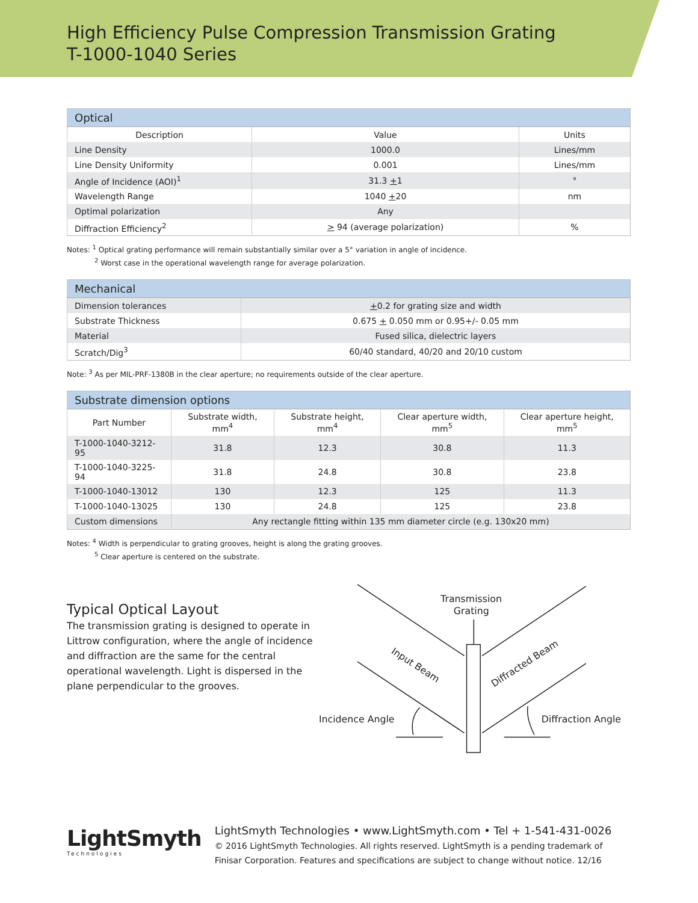High Efficiency Pulse Compression Transmission Grating
T-1000-1040 Series
| Optical | | |
| --- | --- | --- |
| Description | Value | Units |
| Line Density | 1000.0 | Lines/mm |
| Line Density Uniformity | 0.001 | Lines/mm |
| Angle of Incidence (AOI)<sup>1</sup> | 31.3 + 1 | ° |
| Wavelength Range | 1040 + 20 | nm |
| Optimal polarization | Any | |
| Diffraction Efficiency<sup>2</sup> | > 94 (average polarization) | % |
Notes: <sup>1</sup> Optical grating performance will remain substantially similar over a 5° variation in angle of incidence.
<sup>2</sup> Worst case in the operational wavelength range for average polarization.
| Mechanical | |
| --- | --- |
| Dimension tolerances | + 0.2 for grating size and width |
| Substrate Thickness | 0.675 + 0.050 mm or 0.95+/- 0.05 mm |
| Material | Fused silica, dielectric layers |
| Scratch/Dig<sup>3</sup> | 60/40 standard, 40/20 and 20/10 custom |
Note: <sup>3</sup> As per MIL-PRF-1380B in the clear aperture; no requirements outside of the clear aperture.
| Substrate dimension options | | | | |
| --- | --- | --- | --- | --- |
| Part Number | Substrate width, mm<sup>4</sup> | Substrate height, mm<sup>4</sup> | Clear aperture width, mm<sup>5</sup> | Clear aperture height, mm<sup>5</sup> |
| T-1000-1040-3212-95 | 31.8 | 12.3 | 30.8 | 11.3 |
| T-1000-1040-3225-94 | 31.8 | 24.8 | 30.8 | 23.8 |
| T-1000-1040-13012 | 130 | 12.3 | 125 | 11.3 |
| T-1000-1040-13025 | 130 | 24.8 | 125 | 23.8 |
| Custom dimensions | Any rectangle fitting within 135 mm diameter circle (e.g. 130x20 mm) | | | |
Notes: <sup>4</sup> Width is perpendicular to grating grooves, height is along the grating grooves.
<sup>5</sup> Clear aperture is centered on the substrate.
Typical Optical Layout
The transmission grating is designed to operate in Littrow configuration, where the angle of incidence and diffraction are the same for the central operational wavelength. Light is dispersed in the plane perpendicular to the grooves.
Transmission
Grating
Input Beam
Diffracted Beam
Incidence Angle
Diffraction Angle
LightSmyth
Technologies
LightSmyth Technologies • www.LightSmyth.com • Tel + 1-541-431-0026
© 2016 LightSmyth Technologies. All rights reserved. LightSmyth is a pending trademark of
Finisar Corporation. Features and specifications are subject to change without notice. 12/16